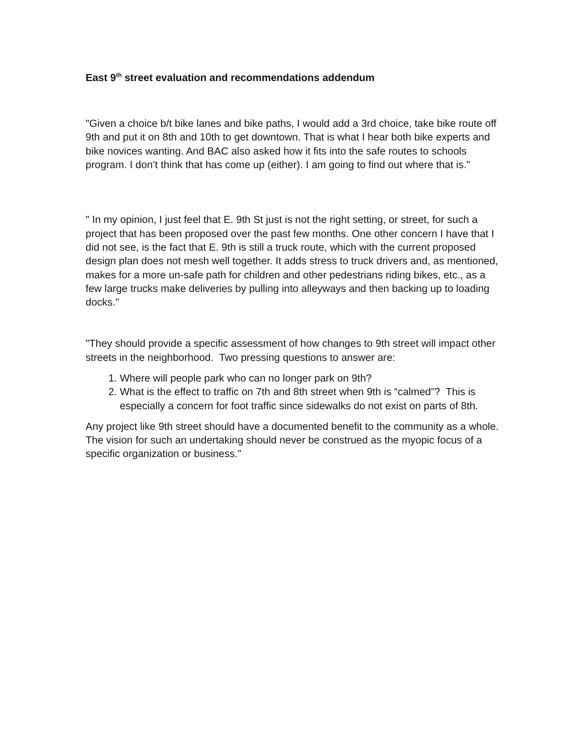East 9<sup>th</sup> street evaluation and recommendations addendum
"Given a choice b/t bike lanes and bike paths, I would add a 3rd choice, take bike route off 9th and put it on 8th and 10th to get downtown. That is what I hear both bike experts and bike novices wanting. And BAC also asked how it fits into the safe routes to schools program. I don’t think that has come up (either). I am going to find out where that is."
" In my opinion, I just feel that E. 9th St just is not the right setting, or street, for such a project that has been proposed over the past few months. One other concern I have that I did not see, is the fact that E. 9th is still a truck route, which with the current proposed design plan does not mesh well together. It adds stress to truck drivers and, as mentioned, makes for a more un-safe path for children and other pedestrians riding bikes, etc., as a few large trucks make deliveries by pulling into alleyways and then backing up to loading docks."
"They should provide a specific assessment of how changes to 9th street will impact other streets in the neighborhood. Two pressing questions to answer are:
1. Where will people park who can no longer park on 9th?
2. What is the effect to traffic on 7th and 8th street when 9th is “calmed”? This is especially a concern for foot traffic since sidewalks do not exist on parts of 8th.
Any project like 9th street should have a documented benefit to the community as a whole. The vision for such an undertaking should never be construed as the myopic focus of a specific organization or business."